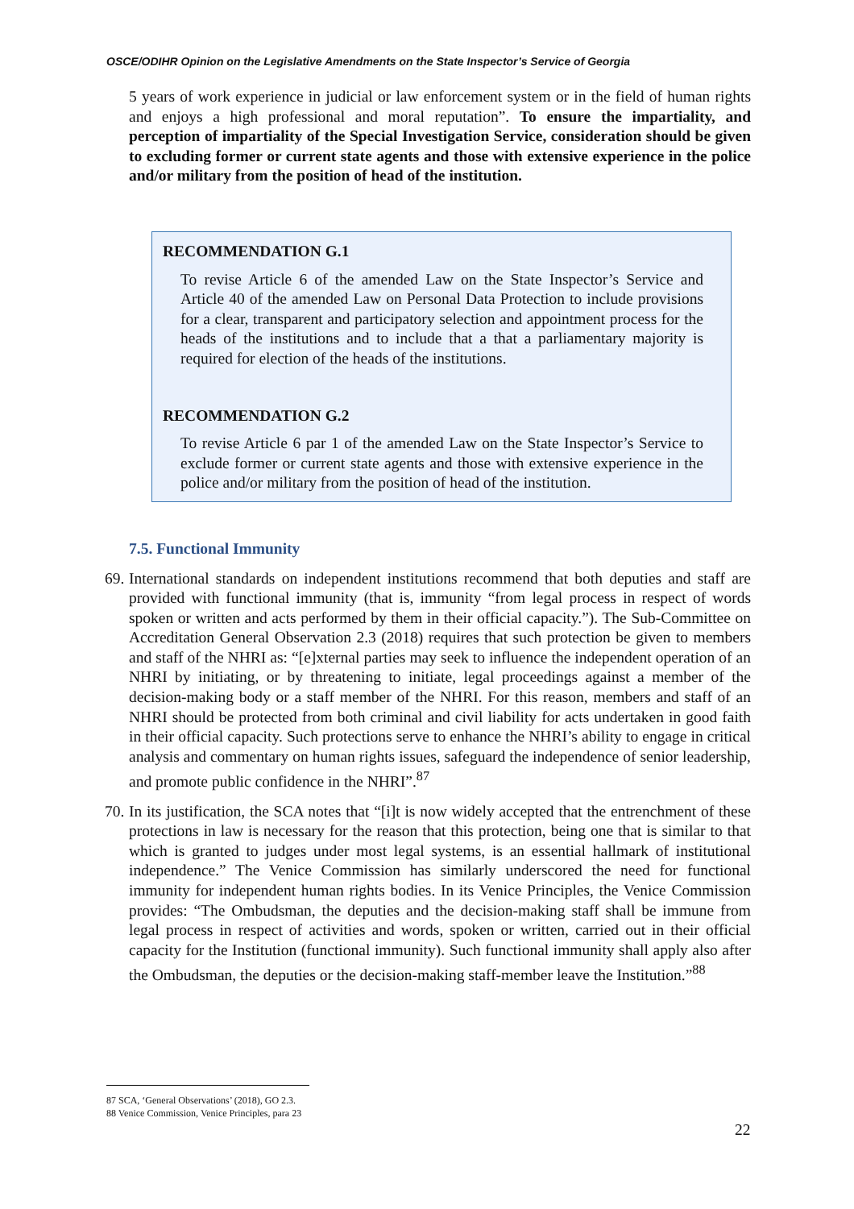OSCE/ODIHR Opinion on the Legislative Amendments on the State Inspector’s Service of Georgia
5 years of work experience in judicial or law enforcement system or in the field of human rights and enjoys a high professional and moral reputation”. To ensure the impartiality, and perception of impartiality of the Special Investigation Service, consideration should be given to excluding former or current state agents and those with extensive experience in the police and/or military from the position of head of the institution.
RECOMMENDATION G.1
To revise Article 6 of the amended Law on the State Inspector’s Service and Article 40 of the amended Law on Personal Data Protection to include provisions for a clear, transparent and participatory selection and appointment process for the heads of the institutions and to include that a that a parliamentary majority is required for election of the heads of the institutions.
RECOMMENDATION G.2
To revise Article 6 par 1 of the amended Law on the State Inspector’s Service to exclude former or current state agents and those with extensive experience in the police and/or military from the position of head of the institution.
7.5. Functional Immunity
69.
International standards on independent institutions recommend that both deputies and staff are provided with functional immunity (that is, immunity “from legal process in respect of words spoken or written and acts performed by them in their official capacity.”). The Sub-Committee on Accreditation General Observation 2.3 (2018) requires that such protection be given to members and staff of the NHRI as: “[e]xternal parties may seek to influence the independent operation of an NHRI by initiating, or by threatening to initiate, legal proceedings against a member of the decision-making body or a staff member of the NHRI. For this reason, members and staff of an NHRI should be protected from both criminal and civil liability for acts undertaken in good faith in their official capacity. Such protections serve to enhance the NHRI’s ability to engage in critical analysis and commentary on human rights issues, safeguard the independence of senior leadership, and promote public confidence in the NHRI”.<sup>87</sup>
70.
In its justification, the SCA notes that “[i]t is now widely accepted that the entrenchment of these protections in law is necessary for the reason that this protection, being one that is similar to that which is granted to judges under most legal systems, is an essential hallmark of institutional independence.” The Venice Commission has similarly underscored the need for functional immunity for independent human rights bodies. In its Venice Principles, the Venice Commission provides: “The Ombudsman, the deputies and the decision-making staff shall be immune from legal process in respect of activities and words, spoken or written, carried out in their official capacity for the Institution (functional immunity). Such functional immunity shall apply also after the Ombudsman, the deputies or the decision-making staff-member leave the Institution.”<sup>88</sup>
87 SCA, ‘General Observations’ (2018), GO 2.3.
88 Venice Commission, Venice Principles, para 23
22